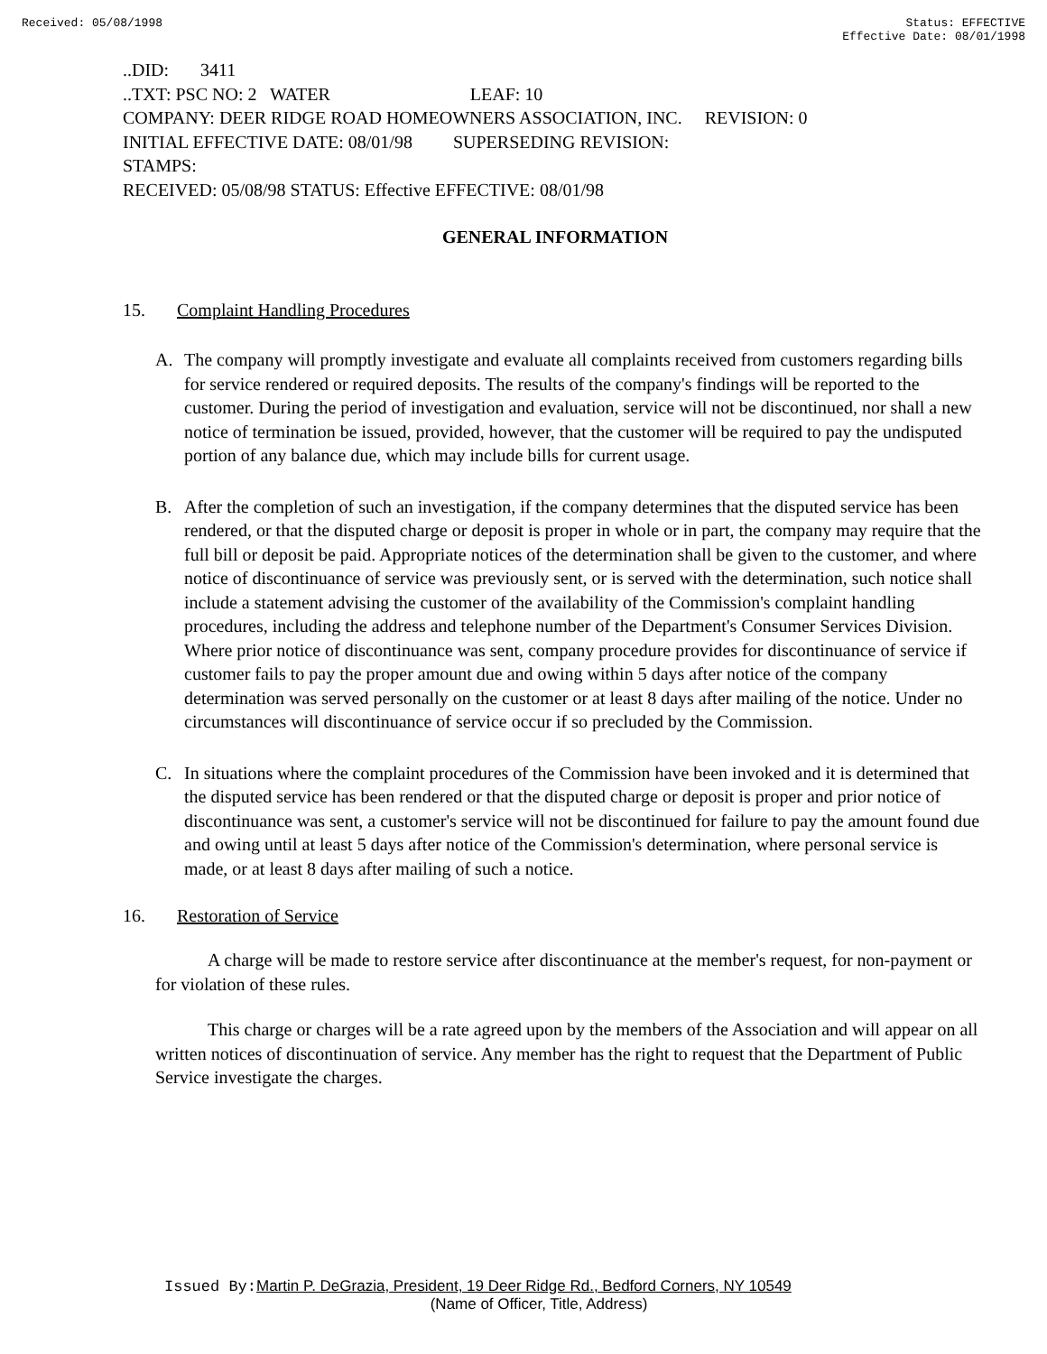Received: 05/08/1998 Status: EFFECTIVE
Effective Date: 08/01/1998
..DID: 3411
..TXT: PSC NO: 2 WATER LEAF: 10
COMPANY: DEER RIDGE ROAD HOMEOWNERS ASSOCIATION, INC. REVISION: 0
INITIAL EFFECTIVE DATE: 08/01/98 SUPERSEDING REVISION:
STAMPS:
RECEIVED: 05/08/98 STATUS: Effective EFFECTIVE: 08/01/98
GENERAL INFORMATION
15. Complaint Handling Procedures
A. The company will promptly investigate and evaluate all complaints received from customers regarding bills for service rendered or required deposits. The results of the company's findings will be reported to the customer. During the period of investigation and evaluation, service will not be discontinued, nor shall a new notice of termination be issued, provided, however, that the customer will be required to pay the undisputed portion of any balance due, which may include bills for current usage.
B. After the completion of such an investigation, if the company determines that the disputed service has been rendered, or that the disputed charge or deposit is proper in whole or in part, the company may require that the full bill or deposit be paid. Appropriate notices of the determination shall be given to the customer, and where notice of discontinuance of service was previously sent, or is served with the determination, such notice shall include a statement advising the customer of the availability of the Commission's complaint handling procedures, including the address and telephone number of the Department's Consumer Services Division. Where prior notice of discontinuance was sent, company procedure provides for discontinuance of service if customer fails to pay the proper amount due and owing within 5 days after notice of the company determination was served personally on the customer or at least 8 days after mailing of the notice. Under no circumstances will discontinuance of service occur if so precluded by the Commission.
C. In situations where the complaint procedures of the Commission have been invoked and it is determined that the disputed service has been rendered or that the disputed charge or deposit is proper and prior notice of discontinuance was sent, a customer's service will not be discontinued for failure to pay the amount found due and owing until at least 5 days after notice of the Commission's determination, where personal service is made, or at least 8 days after mailing of such a notice.
16. Restoration of Service
A charge will be made to restore service after discontinuance at the member's request, for non-payment or for violation of these rules.
This charge or charges will be a rate agreed upon by the members of the Association and will appear on all written notices of discontinuation of service. Any member has the right to request that the Department of Public Service investigate the charges.
Issued By: Martin P. DeGrazia, President, 19 Deer Ridge Rd., Bedford Corners, NY 10549
(Name of Officer, Title, Address)